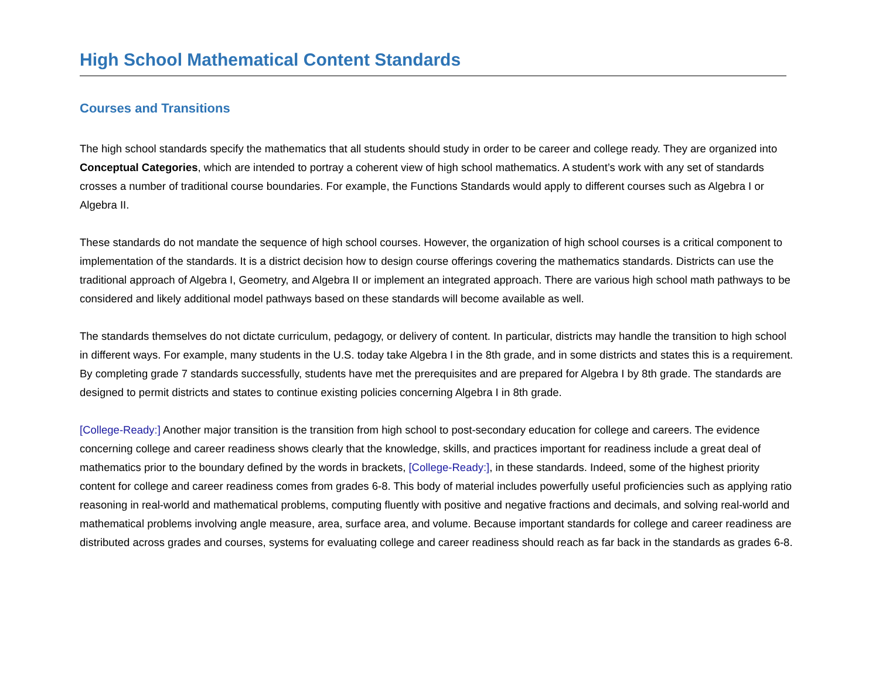High School Mathematical Content Standards
Courses and Transitions
The high school standards specify the mathematics that all students should study in order to be career and college ready. They are organized into Conceptual Categories, which are intended to portray a coherent view of high school mathematics. A student’s work with any set of standards crosses a number of traditional course boundaries. For example, the Functions Standards would apply to different courses such as Algebra I or Algebra II.
These standards do not mandate the sequence of high school courses. However, the organization of high school courses is a critical component to implementation of the standards. It is a district decision how to design course offerings covering the mathematics standards. Districts can use the traditional approach of Algebra I, Geometry, and Algebra II or implement an integrated approach. There are various high school math pathways to be considered and likely additional model pathways based on these standards will become available as well.
The standards themselves do not dictate curriculum, pedagogy, or delivery of content. In particular, districts may handle the transition to high school in different ways. For example, many students in the U.S. today take Algebra I in the 8th grade, and in some districts and states this is a requirement. By completing grade 7 standards successfully, students have met the prerequisites and are prepared for Algebra I by 8th grade. The standards are designed to permit districts and states to continue existing policies concerning Algebra I in 8th grade.
[College-Ready:] Another major transition is the transition from high school to post-secondary education for college and careers. The evidence concerning college and career readiness shows clearly that the knowledge, skills, and practices important for readiness include a great deal of mathematics prior to the boundary defined by the words in brackets, [College-Ready:], in these standards. Indeed, some of the highest priority content for college and career readiness comes from grades 6-8. This body of material includes powerfully useful proficiencies such as applying ratio reasoning in real-world and mathematical problems, computing fluently with positive and negative fractions and decimals, and solving real-world and mathematical problems involving angle measure, area, surface area, and volume. Because important standards for college and career readiness are distributed across grades and courses, systems for evaluating college and career readiness should reach as far back in the standards as grades 6-8.